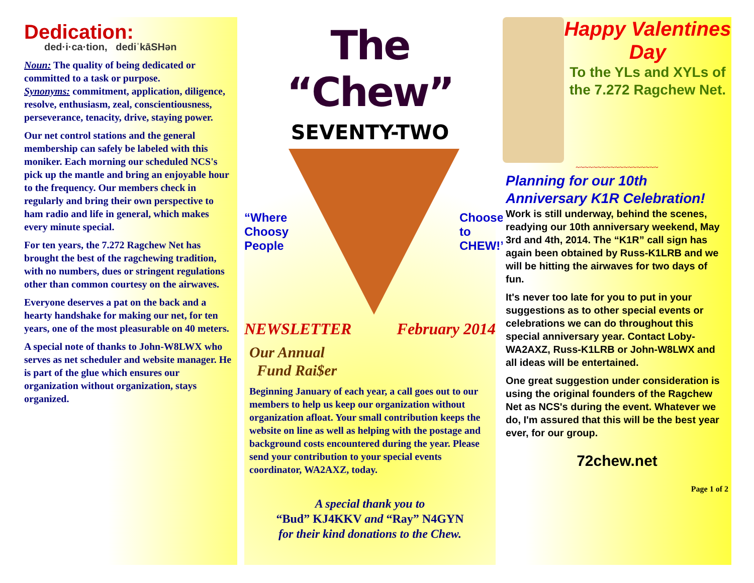Dedication:
ded·i·ca·tion, dediˈkāSHən
Noun: The quality of being dedicated or committed to a task or purpose.
Synonyms: commitment, application, diligence, resolve, enthusiasm, zeal, conscientiousness, perseverance, tenacity, drive, staying power.
Our net control stations and the general membership can safely be labeled with this moniker. Each morning our scheduled NCS's pick up the mantle and bring an enjoyable hour to the frequency. Our members check in regularly and bring their own perspective to ham radio and life in general, which makes every minute special.
For ten years, the 7.272 Ragchew Net has brought the best of the ragchewing tradition, with no numbers, dues or stringent regulations other than common courtesy on the airwaves.
Everyone deserves a pat on the back and a hearty handshake for making our net, for ten years, one of the most pleasurable on 40 meters.
A special note of thanks to John-W8LWX who serves as net scheduler and website manager. He is part of the glue which ensures our organization without organization, stays organized.
The “Chew”
SEVENTY-TWO
“Where Choosy People Choose to CHEW!”
NEWSLETTER February 2014
Our Annual
Fund Rai$er
Beginning January of each year, a call goes out to our members to help us keep our organization without organization afloat. Your small contribution keeps the website on line as well as helping with the postage and background costs encountered during the year. Please send your contribution to your special events coordinator, WA2AXZ, today.
A special thank you to
“Bud” KJ4KKV and “Ray” N4GYN
for their kind donations to the Chew.
Happy Valentines Day
To the YLs and XYLs of the 7.272 Ragchew Net.
~~~~~~~~~~~~~~~~~~~
Planning for our 10th Anniversary K1R Celebration!
Work is still underway, behind the scenes, readying our 10th anniversary weekend, May 3rd and 4th, 2014. The “K1R” call sign has again been obtained by Russ-K1LRB and we will be hitting the airwaves for two days of fun.
It's never too late for you to put in your suggestions as to other special events or celebrations we can do throughout this special anniversary year. Contact Loby-WA2AXZ, Russ-K1LRB or John-W8LWX and all ideas will be entertained.
One great suggestion under consideration is using the original founders of the Ragchew Net as NCS's during the event. Whatever we do, I'm assured that this will be the best year ever, for our group.
72chew.net
Page 1 of 2